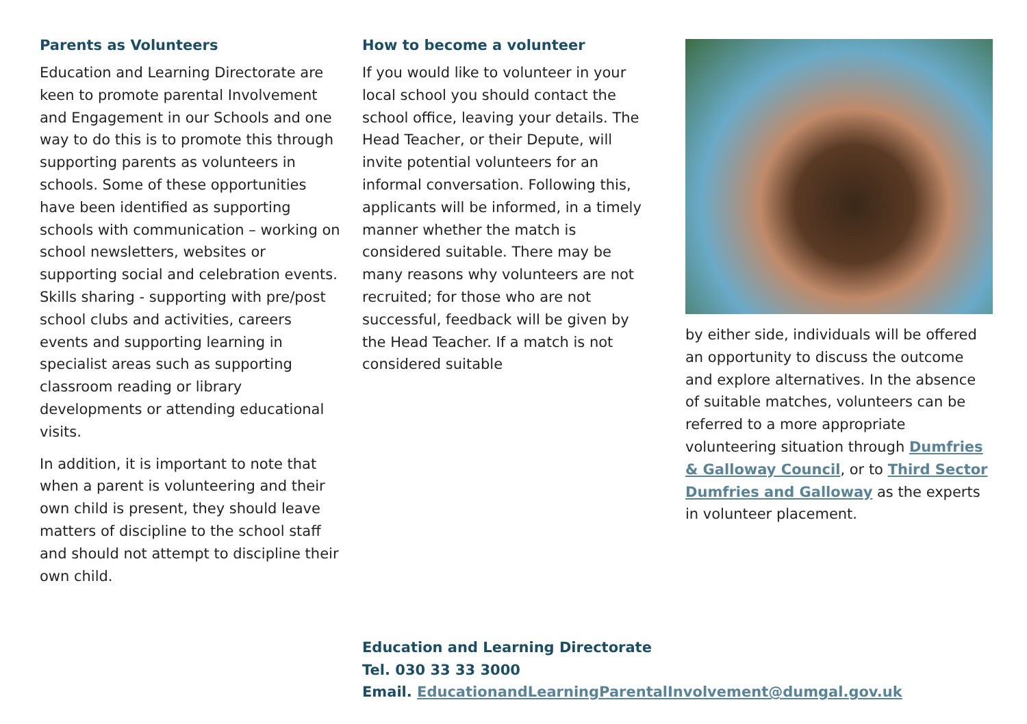Parents as Volunteers
Education and Learning Directorate are keen to promote parental Involvement and Engagement in our Schools and one way to do this is to promote this through supporting parents as volunteers in schools. Some of these opportunities have been identified as supporting schools with communication – working on school newsletters, websites or supporting social and celebration events. Skills sharing - supporting with pre/post school clubs and activities, careers events and supporting learning in specialist areas such as supporting classroom reading or library developments or attending educational visits.
In addition, it is important to note that when a parent is volunteering and their own child is present, they should leave matters of discipline to the school staff and should not attempt to discipline their own child.
How to become a volunteer
If you would like to volunteer in your local school you should contact the school office, leaving your details. The Head Teacher, or their Depute, will invite potential volunteers for an informal conversation. Following this, applicants will be informed, in a timely manner whether the match is considered suitable. There may be many reasons why volunteers are not recruited; for those who are not successful, feedback will be given by the Head Teacher. If a match is not considered suitable
by either side, individuals will be offered an opportunity to discuss the outcome and explore alternatives. In the absence of suitable matches, volunteers can be referred to a more appropriate volunteering situation through Dumfries & Galloway Council, or to Third Sector Dumfries and Galloway as the experts in volunteer placement.
Education and Learning Directorate
Tel. 030 33 33 3000
Email. EducationandLearningParentalInvolvement@dumgal.gov.uk